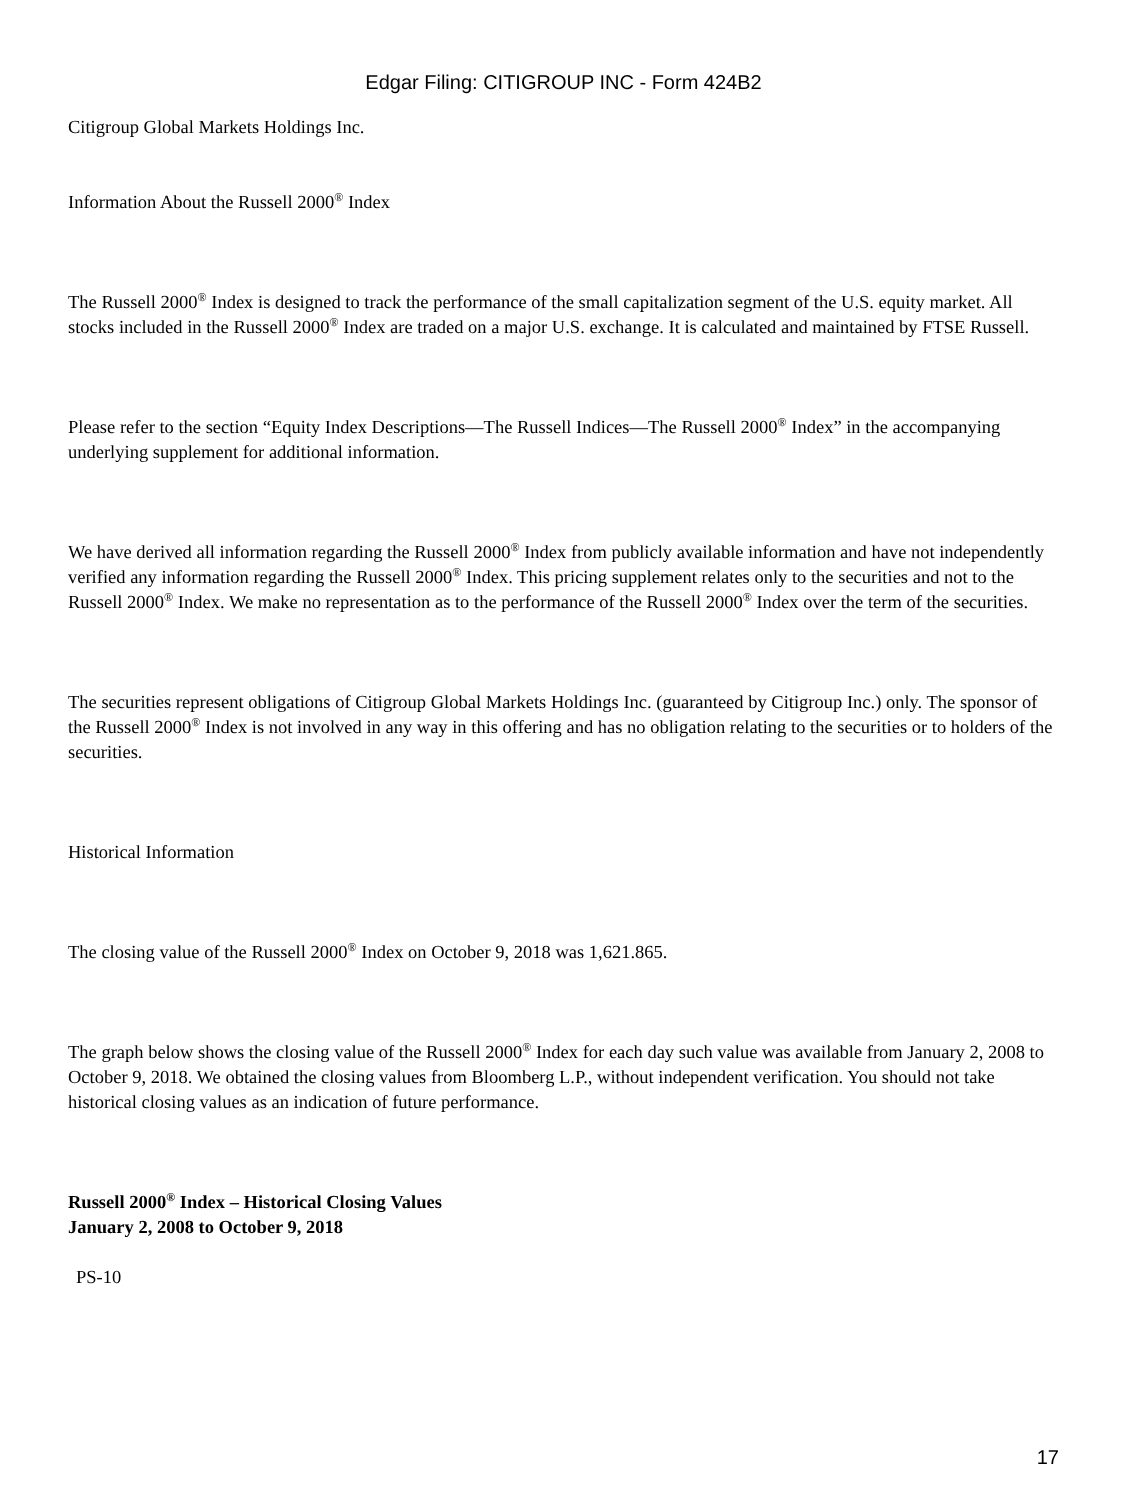Edgar Filing: CITIGROUP INC - Form 424B2
Citigroup Global Markets Holdings Inc.
Information About the Russell 2000<sup>®</sup> Index
The Russell 2000<sup>®</sup> Index is designed to track the performance of the small capitalization segment of the U.S. equity market. All stocks included in the Russell 2000<sup>®</sup> Index are traded on a major U.S. exchange. It is calculated and maintained by FTSE Russell.
Please refer to the section “Equity Index Descriptions—The Russell Indices—The Russell 2000<sup>®</sup> Index” in the accompanying underlying supplement for additional information.
We have derived all information regarding the Russell 2000<sup>®</sup> Index from publicly available information and have not independently verified any information regarding the Russell 2000<sup>®</sup> Index. This pricing supplement relates only to the securities and not to the Russell 2000<sup>®</sup> Index. We make no representation as to the performance of the Russell 2000<sup>®</sup> Index over the term of the securities.
The securities represent obligations of Citigroup Global Markets Holdings Inc. (guaranteed by Citigroup Inc.) only. The sponsor of the Russell 2000<sup>®</sup> Index is not involved in any way in this offering and has no obligation relating to the securities or to holders of the securities.
Historical Information
The closing value of the Russell 2000<sup>®</sup> Index on October 9, 2018 was 1,621.865.
The graph below shows the closing value of the Russell 2000<sup>®</sup> Index for each day such value was available from January 2, 2008 to October 9, 2018. We obtained the closing values from Bloomberg L.P., without independent verification. You should not take historical closing values as an indication of future performance.
Russell 2000<sup>®</sup> Index – Historical Closing Values
January 2, 2008 to October 9, 2018
PS-10
17